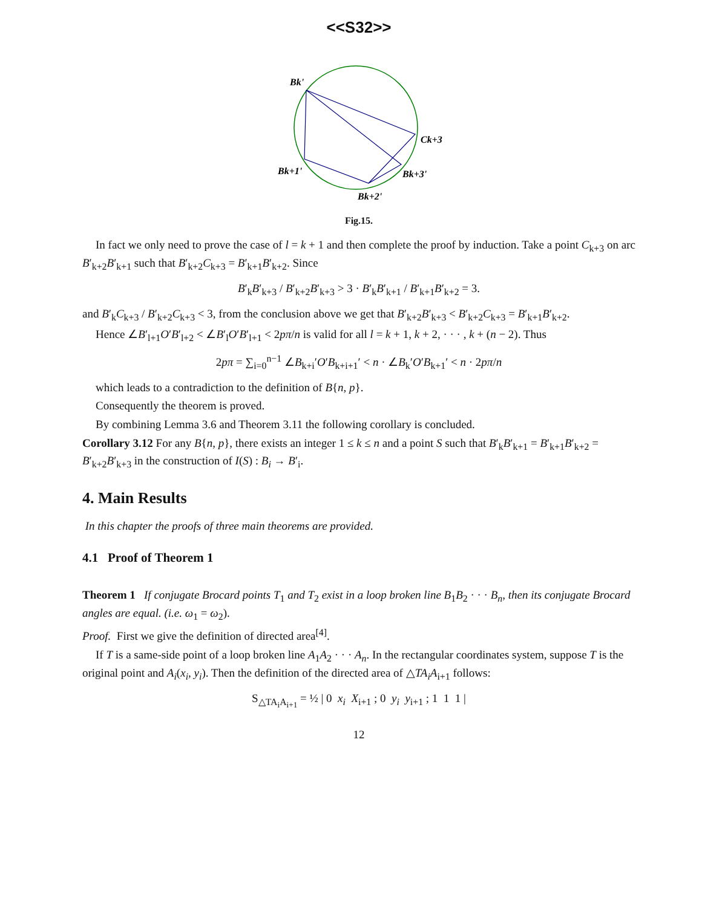<<S32>>
Bk'
Ck+3
Bk+1'
Bk+3'
Bk+2'
Fig.15.
In fact we only need to prove the case of l = k + 1 and then complete the proof by induction. Take a point C<sub>k+3</sub> on arc B′<sub>k+2</sub>B′<sub>k+1</sub> such that B′<sub>k+2</sub>C<sub>k+3</sub> = B′<sub>k+1</sub>B′<sub>k+2</sub>. Since
B′<sub>k</sub>B′<sub>k+3</sub> / B′<sub>k+2</sub>B′<sub>k+3</sub> > 3 · B′<sub>k</sub>B′<sub>k+1</sub> / B′<sub>k+1</sub>B′<sub>k+2</sub> = 3.
and B′<sub>k</sub>C<sub>k+3</sub> / B′<sub>k+2</sub>C<sub>k+3</sub> < 3, from the conclusion above we get that B′<sub>k+2</sub>B′<sub>k+3</sub> < B′<sub>k+2</sub>C<sub>k+3</sub> = B′<sub>k+1</sub>B′<sub>k+2</sub>.
Hence ∠B′<sub>l+1</sub>O′B′<sub>l+2</sub> < ∠B′<sub>l</sub>O′B′<sub>l+1</sub> < 2pπ/n is valid for all l = k + 1, k + 2, · · · , k + (n − 2). Thus
2pπ = ∑<sub>i=0</sub><sup>n−1</sup> ∠B<sub>k+i</sub>′O′B<sub>k+i+1</sub>′ < n · ∠B<sub>k</sub>′O′B<sub>k+1</sub>′ < n · 2pπ/n
which leads to a contradiction to the definition of B{n, p}.
Consequently the theorem is proved.
By combining Lemma 3.6 and Theorem 3.11 the following corollary is concluded.
Corollary 3.12 For any B{n, p}, there exists an integer 1 ≤ k ≤ n and a point S such that B′<sub>k</sub>B′<sub>k+1</sub> = B′<sub>k+1</sub>B′<sub>k+2</sub> = B′<sub>k+2</sub>B′<sub>k+3</sub> in the construction of I(S) : B<sub>i</sub> → B′<sub>i</sub>.
4. Main Results
In this chapter the proofs of three main theorems are provided.
4.1 Proof of Theorem 1
Theorem 1 If conjugate Brocard points T<sub>1</sub> and T<sub>2</sub> exist in a loop broken line B<sub>1</sub>B<sub>2</sub> · · · B<sub>n</sub>, then its conjugate Brocard angles are equal. (i.e. ω<sub>1</sub> = ω<sub>2</sub>).
Proof. First we give the definition of directed area<sup>[4]</sup>.
If T is a same-side point of a loop broken line A<sub>1</sub>A<sub>2</sub> · · · A<sub>n</sub>. In the rectangular coordinates system, suppose T is the original point and A<sub>i</sub>(x<sub>i</sub>, y<sub>i</sub>). Then the definition of the directed area of △TA<sub>i</sub>A<sub>i+1</sub> follows:
S<sub>△TA<sub>i</sub>A<sub>i+1</sub></sub> = ½ | 0 x<sub>i</sub> X<sub>i+1</sub> ; 0 y<sub>i</sub> y<sub>i+1</sub> ; 1 1 1 |
12